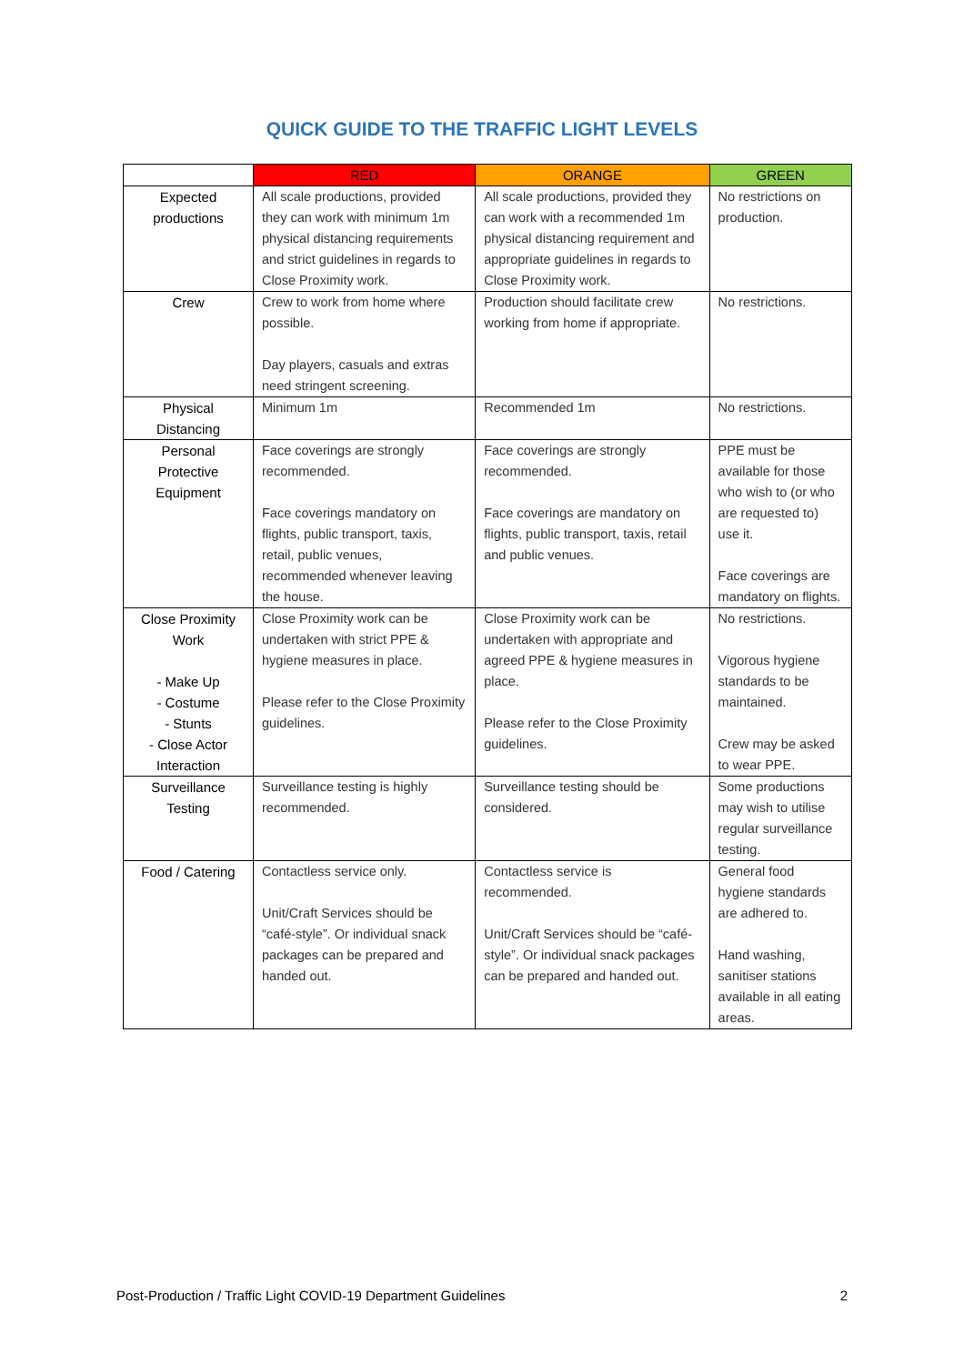QUICK GUIDE TO THE TRAFFIC LIGHT LEVELS
| | RED | ORANGE | GREEN |
| --- | --- | --- | --- |
| Expected productions | All scale productions, provided they can work with minimum 1m physical distancing requirements and strict guidelines in regards to Close Proximity work. | All scale productions, provided they can work with a recommended 1m physical distancing requirement and appropriate guidelines in regards to Close Proximity work. | No restrictions on production. |
| Crew | Crew to work from home where possible. Day players, casuals and extras need stringent screening. | Production should facilitate crew working from home if appropriate. | No restrictions. |
| Physical Distancing | Minimum 1m | Recommended 1m | No restrictions. |
| Personal Protective Equipment | Face coverings are strongly recommended. Face coverings mandatory on flights, public transport, taxis, retail, public venues, recommended whenever leaving the house. | Face coverings are strongly recommended. Face coverings are mandatory on flights, public transport, taxis, retail and public venues. | PPE must be available for those who wish to (or who are requested to) use it. Face coverings are mandatory on flights. |
| Close Proximity Work - Make Up - Costume - Stunts - Close Actor Interaction | Close Proximity work can be undertaken with strict PPE & hygiene measures in place. Please refer to the Close Proximity guidelines. | Close Proximity work can be undertaken with appropriate and agreed PPE & hygiene measures in place. Please refer to the Close Proximity guidelines. | No restrictions. Vigorous hygiene standards to be maintained. Crew may be asked to wear PPE. |
| Surveillance Testing | Surveillance testing is highly recommended. | Surveillance testing should be considered. | Some productions may wish to utilise regular surveillance testing. |
| Food / Catering | Contactless service only. Unit/Craft Services should be “café-style”. Or individual snack packages can be prepared and handed out. | Contactless service is recommended. Unit/Craft Services should be “café-style”. Or individual snack packages can be prepared and handed out. | General food hygiene standards are adhered to. Hand washing, sanitiser stations available in all eating areas. |
Post-Production / Traffic Light COVID-19 Department Guidelines 2